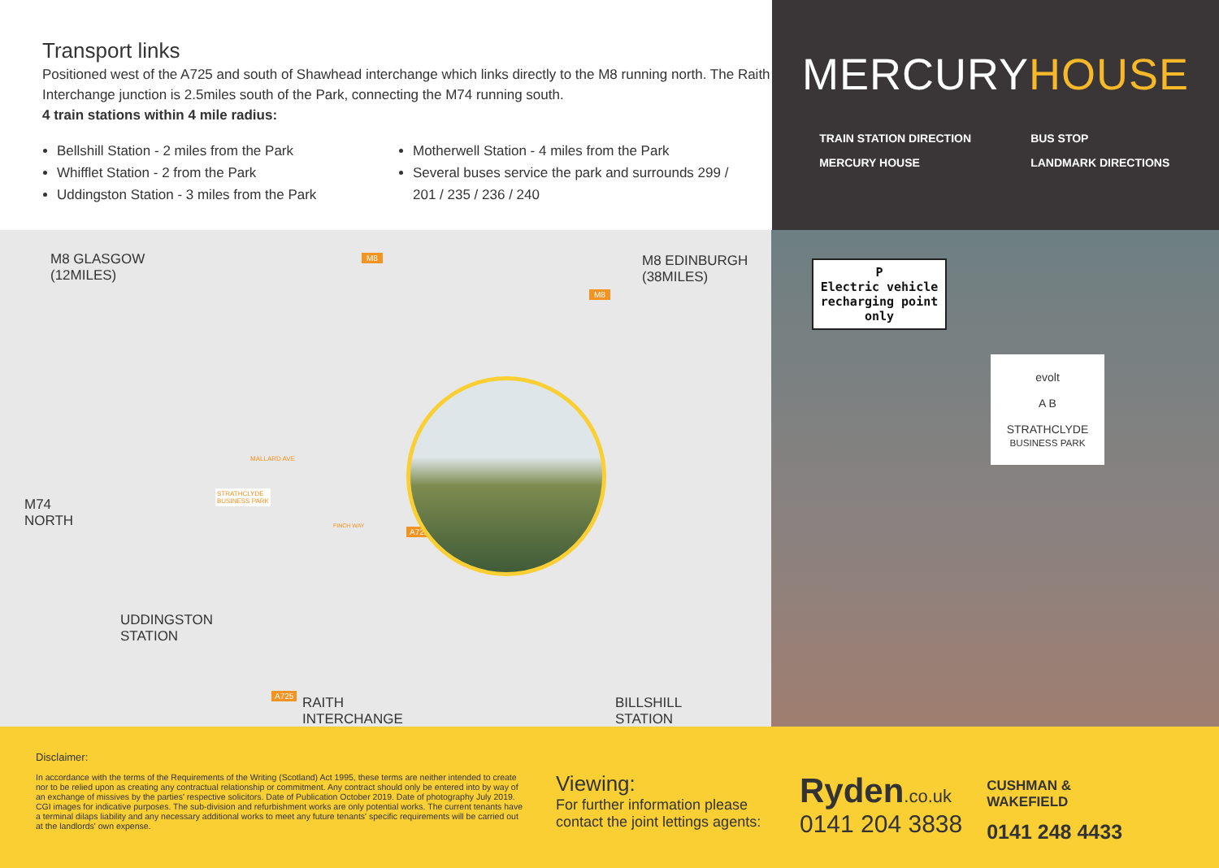Transport links
Positioned west of the A725 and south of Shawhead interchange which links directly to the M8 running north. The Raith Interchange junction is 2.5miles south of the Park, connecting the M74 running south.
4 train stations within 4 mile radius:
Bellshill Station - 2 miles from the Park
Whifflet Station - 2 from the Park
Uddingston Station - 3 miles from the Park
Motherwell Station - 4 miles from the Park
Several buses service the park and surrounds 299 / 201 / 235 / 236 / 240
MERCURYHOUSE
TRAIN STATION DIRECTION
BUS STOP
MERCURY HOUSE
LANDMARK DIRECTIONS
M8 GLASGOW
(12MILES)
M8
M8
M8 EDINBURGH
(38MILES)
MALLARD AVE
STRATHCLYDE
BUSINESS PARK
M74
NORTH
FINCH WAY
A725
UDDINGSTON
STATION
A725
RAITH
INTERCHANGE
BILLSHILL
STATION
P
Electric vehicle recharging point only
evolt
A B
STRATHCLYDE
BUSINESS PARK
Disclaimer:
In accordance with the terms of the Requirements of the Writing (Scotland) Act 1995, these terms are neither intended to create nor to be relied upon as creating any contractual relationship or commitment. Any contract should only be entered into by way of an exchange of missives by the parties' respective solicitors. Date of Publication October 2019. Date of photography July 2019. CGI images for indicative purposes. The sub-division and refurbishment works are only potential works. The current tenants have a terminal dilaps liability and any necessary additional works to meet any future tenants' specific requirements will be carried out at the landlords' own expense.
Viewing:
For further information please contact the joint lettings agents:
Ryden.co.uk
0141 204 3838
CUSHMAN &
WAKEFIELD
0141 248 4433